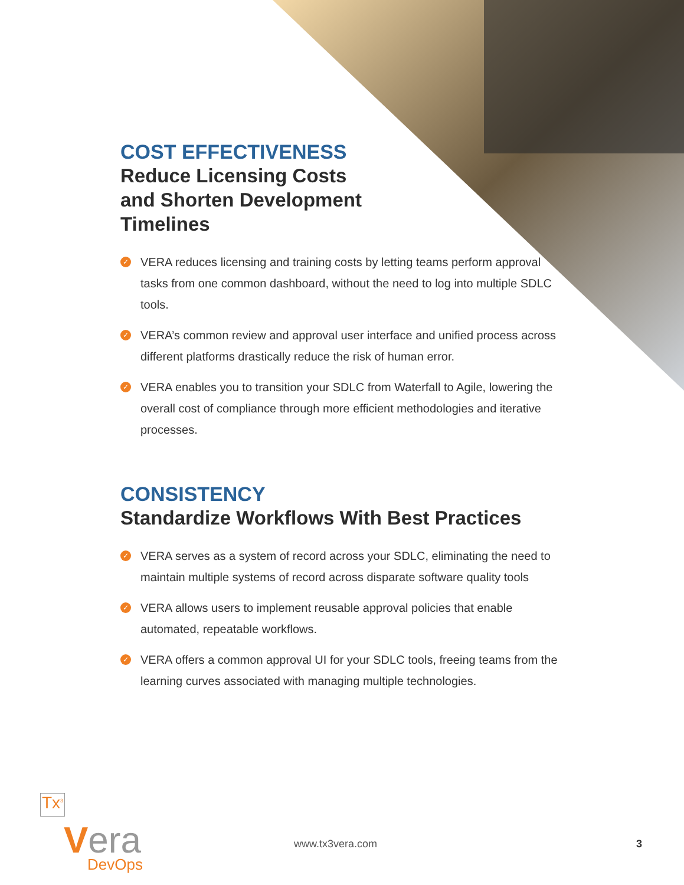COST EFFECTIVENESS
Reduce Licensing Costs
and Shorten Development
Timelines
✓ VERA reduces licensing and training costs by letting teams perform approval tasks from one common dashboard, without the need to log into multiple SDLC tools.
✓ VERA’s common review and approval user interface and unified process across different platforms drastically reduce the risk of human error.
✓ VERA enables you to transition your SDLC from Waterfall to Agile, lowering the overall cost of compliance through more efficient methodologies and iterative processes.
CONSISTENCY
Standardize Workflows With Best Practices
✓ VERA serves as a system of record across your SDLC, eliminating the need to maintain multiple systems of record across disparate software quality tools
✓ VERA allows users to implement reusable approval policies that enable automated, repeatable workflows.
✓ VERA offers a common approval UI for your SDLC tools, freeing teams from the learning curves associated with managing multiple technologies.
Tx<sup>3</sup>
Vera
DevOps
www.tx3vera.com 3